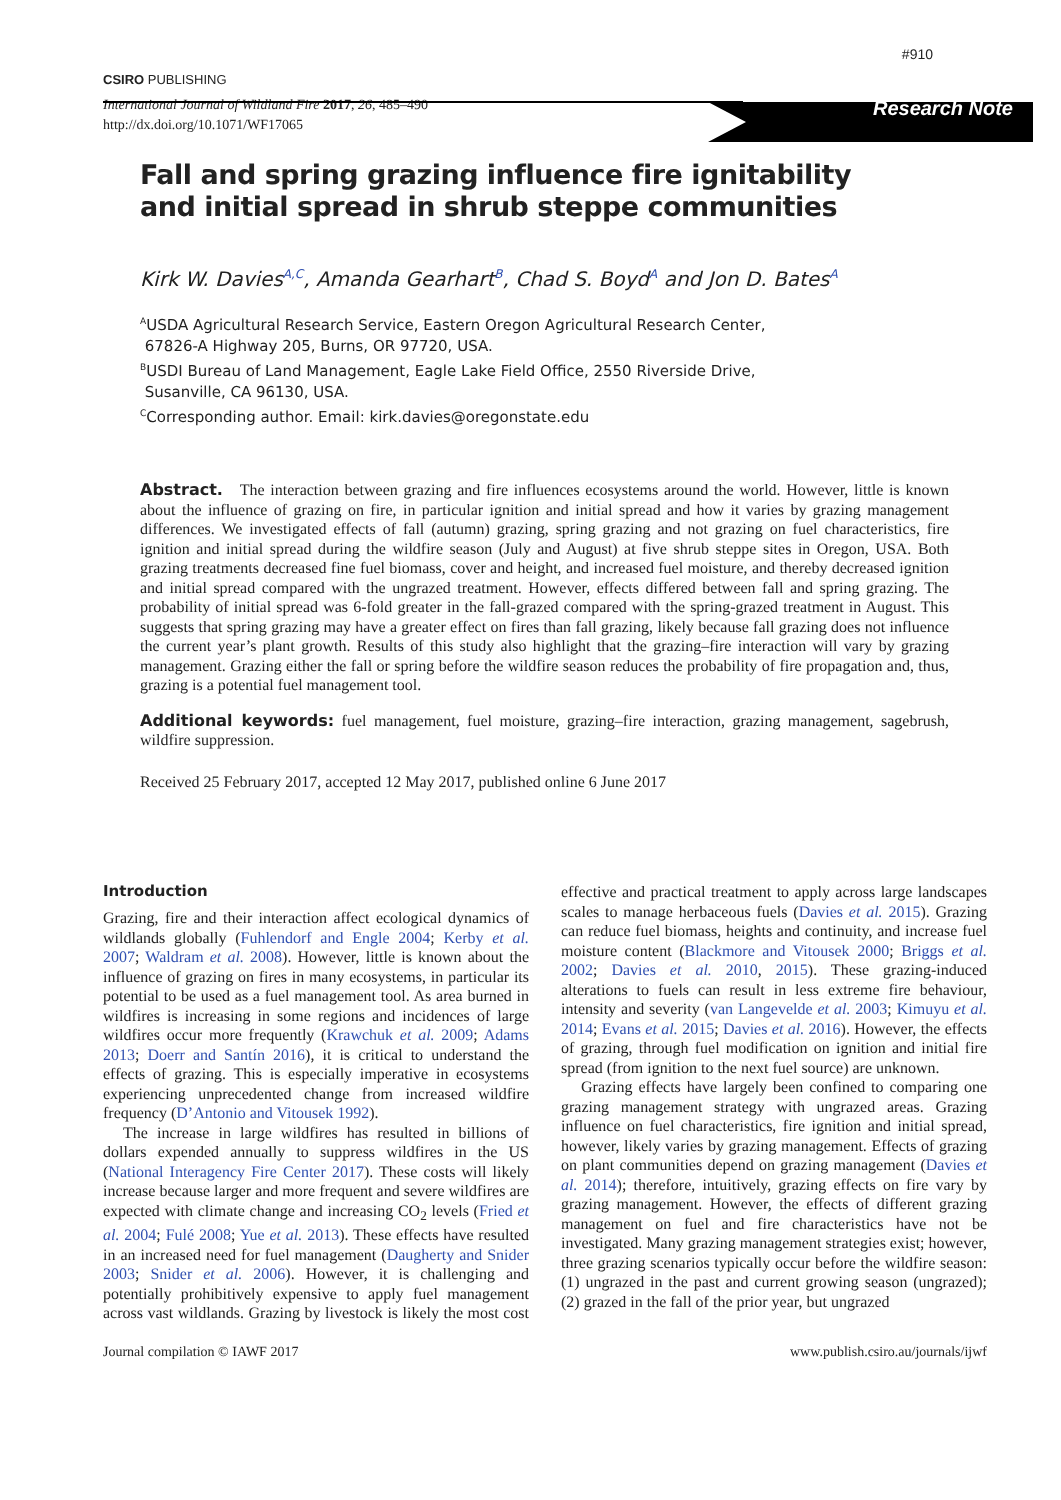#910
CSIRO PUBLISHING
International Journal of Wildland Fire 2017, 26, 485–490
http://dx.doi.org/10.1071/WF17065
Research Note
Fall and spring grazing influence fire ignitability
and initial spread in shrub steppe communities
Kirk W. Davies<sup>A,C</sup>, Amanda Gearhart<sup>B</sup>, Chad S. Boyd<sup>A</sup> and Jon D. Bates<sup>A</sup>
<sup>A</sup>USDA Agricultural Research Service, Eastern Oregon Agricultural Research Center,
67826-A Highway 205, Burns, OR 97720, USA.
<sup>B</sup>USDI Bureau of Land Management, Eagle Lake Field Office, 2550 Riverside Drive,
Susanville, CA 96130, USA.
<sup>C</sup>Corresponding author. Email: kirk.davies@oregonstate.edu
Abstract. The interaction between grazing and fire influences ecosystems around the world. However, little is known about the influence of grazing on fire, in particular ignition and initial spread and how it varies by grazing management differences. We investigated effects of fall (autumn) grazing, spring grazing and not grazing on fuel characteristics, fire ignition and initial spread during the wildfire season (July and August) at five shrub steppe sites in Oregon, USA. Both grazing treatments decreased fine fuel biomass, cover and height, and increased fuel moisture, and thereby decreased ignition and initial spread compared with the ungrazed treatment. However, effects differed between fall and spring grazing. The probability of initial spread was 6-fold greater in the fall-grazed compared with the spring-grazed treatment in August. This suggests that spring grazing may have a greater effect on fires than fall grazing, likely because fall grazing does not influence the current year’s plant growth. Results of this study also highlight that the grazing–fire interaction will vary by grazing management. Grazing either the fall or spring before the wildfire season reduces the probability of fire propagation and, thus, grazing is a potential fuel management tool.
Additional keywords: fuel management, fuel moisture, grazing–fire interaction, grazing management, sagebrush, wildfire suppression.
Received 25 February 2017, accepted 12 May 2017, published online 6 June 2017
Introduction
Grazing, fire and their interaction affect ecological dynamics of wildlands globally (Fuhlendorf and Engle 2004; Kerby et al. 2007; Waldram et al. 2008). However, little is known about the influence of grazing on fires in many ecosystems, in particular its potential to be used as a fuel management tool. As area burned in wildfires is increasing in some regions and incidences of large wildfires occur more frequently (Krawchuk et al. 2009; Adams 2013; Doerr and Santín 2016), it is critical to understand the effects of grazing. This is especially imperative in ecosystems experiencing unprecedented change from increased wildfire frequency (D’Antonio and Vitousek 1992).
The increase in large wildfires has resulted in billions of dollars expended annually to suppress wildfires in the US (National Interagency Fire Center 2017). These costs will likely increase because larger and more frequent and severe wildfires are expected with climate change and increasing CO<sub>2</sub> levels (Fried et al. 2004; Fulé 2008; Yue et al. 2013). These effects have resulted in an increased need for fuel management (Daugherty and Snider 2003; Snider et al. 2006). However, it is challenging and potentially prohibitively expensive to apply fuel management across vast wildlands. Grazing by livestock is likely the most cost effective and practical treatment to apply across large landscapes scales to manage herbaceous fuels (Davies et al. 2015). Grazing can reduce fuel biomass, heights and continuity, and increase fuel moisture content (Blackmore and Vitousek 2000; Briggs et al. 2002; Davies et al. 2010, 2015). These grazing-induced alterations to fuels can result in less extreme fire behaviour, intensity and severity (van Langevelde et al. 2003; Kimuyu et al. 2014; Evans et al. 2015; Davies et al. 2016). However, the effects of grazing, through fuel modification on ignition and initial fire spread (from ignition to the next fuel source) are unknown.
Grazing effects have largely been confined to comparing one grazing management strategy with ungrazed areas. Grazing influence on fuel characteristics, fire ignition and initial spread, however, likely varies by grazing management. Effects of grazing on plant communities depend on grazing management (Davies et al. 2014); therefore, intuitively, grazing effects on fire vary by grazing management. However, the effects of different grazing management on fuel and fire characteristics have not be investigated. Many grazing management strategies exist; however, three grazing scenarios typically occur before the wildfire season: (1) ungrazed in the past and current growing season (ungrazed); (2) grazed in the fall of the prior year, but ungrazed
Journal compilation © IAWF 2017 www.publish.csiro.au/journals/ijwf